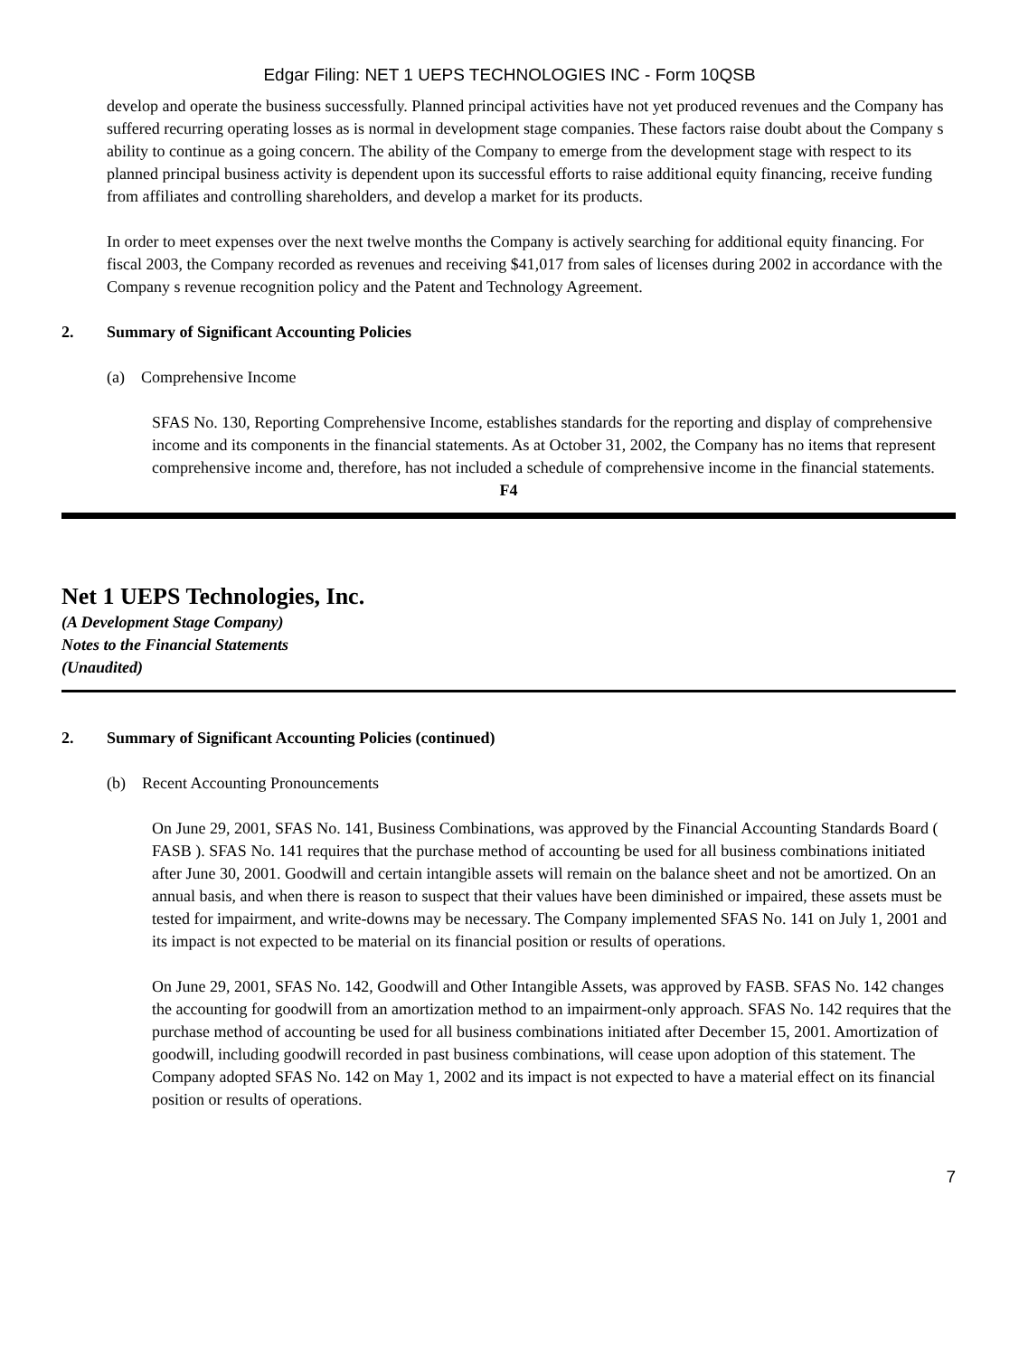Edgar Filing: NET 1 UEPS TECHNOLOGIES INC - Form 10QSB
develop and operate the business successfully. Planned principal activities have not yet produced revenues and the Company has suffered recurring operating losses as is normal in development stage companies. These factors raise doubt about the Company s ability to continue as a going concern. The ability of the Company to emerge from the development stage with respect to its planned principal business activity is dependent upon its successful efforts to raise additional equity financing, receive funding from affiliates and controlling shareholders, and develop a market for its products.
In order to meet expenses over the next twelve months the Company is actively searching for additional equity financing. For fiscal 2003, the Company recorded as revenues and receiving $41,017 from sales of licenses during 2002 in accordance with the Company s revenue recognition policy and the Patent and Technology Agreement.
2. Summary of Significant Accounting Policies
(a) Comprehensive Income
SFAS No. 130, Reporting Comprehensive Income, establishes standards for the reporting and display of comprehensive income and its components in the financial statements. As at October 31, 2002, the Company has no items that represent comprehensive income and, therefore, has not included a schedule of comprehensive income in the financial statements.
F4
Net 1 UEPS Technologies, Inc.
(A Development Stage Company)
Notes to the Financial Statements
(Unaudited)
2. Summary of Significant Accounting Policies (continued)
(b) Recent Accounting Pronouncements
On June 29, 2001, SFAS No. 141, Business Combinations, was approved by the Financial Accounting Standards Board ( FASB ). SFAS No. 141 requires that the purchase method of accounting be used for all business combinations initiated after June 30, 2001. Goodwill and certain intangible assets will remain on the balance sheet and not be amortized. On an annual basis, and when there is reason to suspect that their values have been diminished or impaired, these assets must be tested for impairment, and write-downs may be necessary. The Company implemented SFAS No. 141 on July 1, 2001 and its impact is not expected to be material on its financial position or results of operations.
On June 29, 2001, SFAS No. 142, Goodwill and Other Intangible Assets, was approved by FASB. SFAS No. 142 changes the accounting for goodwill from an amortization method to an impairment-only approach. SFAS No. 142 requires that the purchase method of accounting be used for all business combinations initiated after December 15, 2001. Amortization of goodwill, including goodwill recorded in past business combinations, will cease upon adoption of this statement. The Company adopted SFAS No. 142 on May 1, 2002 and its impact is not expected to have a material effect on its financial position or results of operations.
7